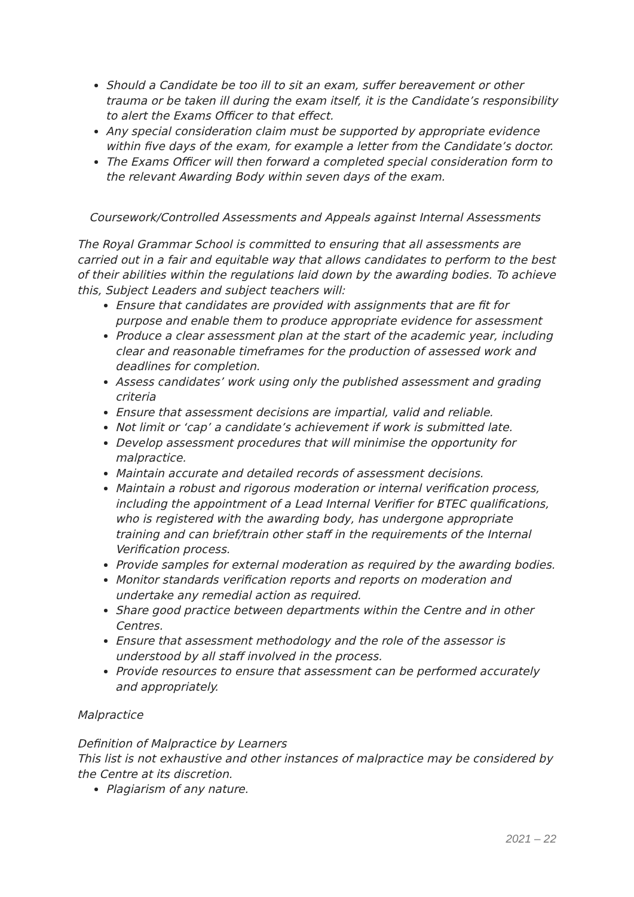Should a Candidate be too ill to sit an exam, suffer bereavement or other trauma or be taken ill during the exam itself, it is the Candidate’s responsibility to alert the Exams Officer to that effect.
Any special consideration claim must be supported by appropriate evidence within five days of the exam, for example a letter from the Candidate’s doctor.
The Exams Officer will then forward a completed special consideration form to the relevant Awarding Body within seven days of the exam.
Coursework/Controlled Assessments and Appeals against Internal Assessments
The Royal Grammar School is committed to ensuring that all assessments are carried out in a fair and equitable way that allows candidates to perform to the best of their abilities within the regulations laid down by the awarding bodies. To achieve this, Subject Leaders and subject teachers will:
Ensure that candidates are provided with assignments that are fit for purpose and enable them to produce appropriate evidence for assessment
Produce a clear assessment plan at the start of the academic year, including clear and reasonable timeframes for the production of assessed work and deadlines for completion.
Assess candidates’ work using only the published assessment and grading criteria
Ensure that assessment decisions are impartial, valid and reliable.
Not limit or ‘cap’ a candidate’s achievement if work is submitted late.
Develop assessment procedures that will minimise the opportunity for malpractice.
Maintain accurate and detailed records of assessment decisions.
Maintain a robust and rigorous moderation or internal verification process, including the appointment of a Lead Internal Verifier for BTEC qualifications, who is registered with the awarding body, has undergone appropriate training and can brief/train other staff in the requirements of the Internal Verification process.
Provide samples for external moderation as required by the awarding bodies.
Monitor standards verification reports and reports on moderation and undertake any remedial action as required.
Share good practice between departments within the Centre and in other Centres.
Ensure that assessment methodology and the role of the assessor is understood by all staff involved in the process.
Provide resources to ensure that assessment can be performed accurately and appropriately.
Malpractice
Definition of Malpractice by Learners
This list is not exhaustive and other instances of malpractice may be considered by the Centre at its discretion.
Plagiarism of any nature.
2021 – 22